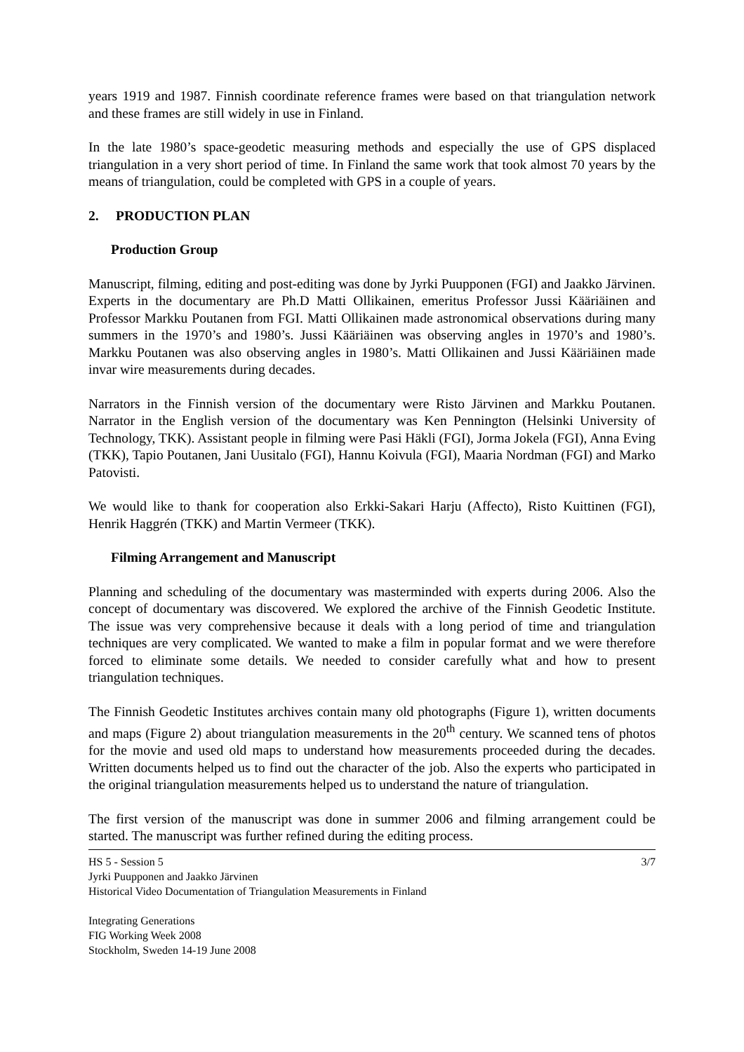years 1919 and 1987. Finnish coordinate reference frames were based on that triangulation network and these frames are still widely in use in Finland.
In the late 1980’s space-geodetic measuring methods and especially the use of GPS displaced triangulation in a very short period of time. In Finland the same work that took almost 70 years by the means of triangulation, could be completed with GPS in a couple of years.
2. PRODUCTION PLAN
Production Group
Manuscript, filming, editing and post-editing was done by Jyrki Puupponen (FGI) and Jaakko Järvinen. Experts in the documentary are Ph.D Matti Ollikainen, emeritus Professor Jussi Kääriäinen and Professor Markku Poutanen from FGI. Matti Ollikainen made astronomical observations during many summers in the 1970’s and 1980’s. Jussi Kääriäinen was observing angles in 1970’s and 1980’s. Markku Poutanen was also observing angles in 1980’s. Matti Ollikainen and Jussi Kääriäinen made invar wire measurements during decades.
Narrators in the Finnish version of the documentary were Risto Järvinen and Markku Poutanen. Narrator in the English version of the documentary was Ken Pennington (Helsinki University of Technology, TKK). Assistant people in filming were Pasi Häkli (FGI), Jorma Jokela (FGI), Anna Eving (TKK), Tapio Poutanen, Jani Uusitalo (FGI), Hannu Koivula (FGI), Maaria Nordman (FGI) and Marko Patovisti.
We would like to thank for cooperation also Erkki-Sakari Harju (Affecto), Risto Kuittinen (FGI), Henrik Haggrén (TKK) and Martin Vermeer (TKK).
Filming Arrangement and Manuscript
Planning and scheduling of the documentary was masterminded with experts during 2006. Also the concept of documentary was discovered. We explored the archive of the Finnish Geodetic Institute. The issue was very comprehensive because it deals with a long period of time and triangulation techniques are very complicated. We wanted to make a film in popular format and we were therefore forced to eliminate some details. We needed to consider carefully what and how to present triangulation techniques.
The Finnish Geodetic Institutes archives contain many old photographs (Figure 1), written documents and maps (Figure 2) about triangulation measurements in the 20<sup>th</sup> century. We scanned tens of photos for the movie and used old maps to understand how measurements proceeded during the decades. Written documents helped us to find out the character of the job. Also the experts who participated in the original triangulation measurements helped us to understand the nature of triangulation.
The first version of the manuscript was done in summer 2006 and filming arrangement could be started. The manuscript was further refined during the editing process.
HS 5 - Session 5 3/7
Jyrki Puupponen and Jaakko Järvinen
Historical Video Documentation of Triangulation Measurements in Finland
Integrating Generations
FIG Working Week 2008
Stockholm, Sweden 14-19 June 2008